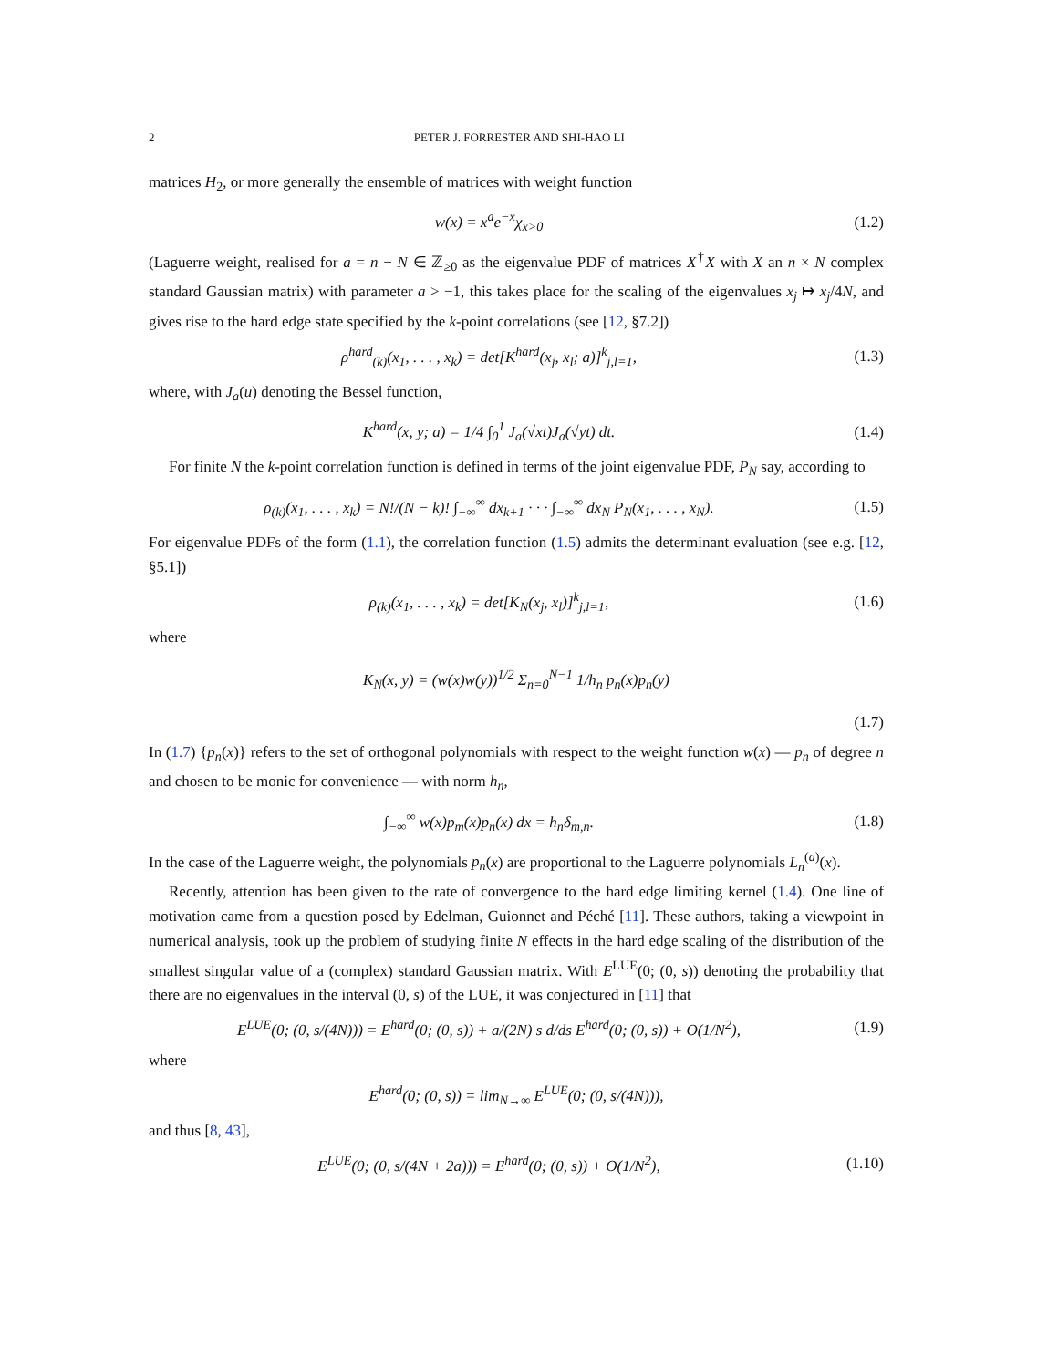2 PETER J. FORRESTER AND SHI-HAO LI
matrices H<sub>2</sub>, or more generally the ensemble of matrices with weight function
w(x) = x<sup>a</sup>e<sup>−x</sup>χ<sub>x>0</sub> (1.2)
(Laguerre weight, realised for a = n − N ∈ ℤ<sub>≥0</sub> as the eigenvalue PDF of matrices X<sup>†</sup>X with X an n × N complex standard Gaussian matrix) with parameter a > −1, this takes place for the scaling of the eigenvalues x<sub>j</sub> ↦ x<sub>j</sub>/4N, and gives rise to the hard edge state specified by the k-point correlations (see [12, §7.2])
ρ<sup>hard</sup><sub>(k)</sub>(x<sub>1</sub>, . . . , x<sub>k</sub>) = det[K<sup>hard</sup>(x<sub>j</sub>, x<sub>l</sub>; a)]<sup>k</sup><sub>j,l=1</sub>,
(1.3)
where, with J<sub>a</sub>(u) denoting the Bessel function,
K<sup>hard</sup>(x, y; a) = 1/4 ∫<sub>0</sub><sup>1</sup> J<sub>a</sub>(√xt)J<sub>a</sub>(√yt) dt.
(1.4)
For finite N the k-point correlation function is defined in terms of the joint eigenvalue PDF, P<sub>N</sub> say, according to
ρ<sub>(k)</sub>(x<sub>1</sub>, . . . , x<sub>k</sub>) = N!/(N − k)! ∫<sub>−∞</sub><sup>∞</sup> dx<sub>k+1</sub> · · · ∫<sub>−∞</sub><sup>∞</sup> dx<sub>N</sub> P<sub>N</sub>(x<sub>1</sub>, . . . , x<sub>N</sub>).
(1.5)
For eigenvalue PDFs of the form (1.1), the correlation function (1.5) admits the determinant evaluation (see e.g. [12, §5.1])
ρ<sub>(k)</sub>(x<sub>1</sub>, . . . , x<sub>k</sub>) = det[K<sub>N</sub>(x<sub>j</sub>, x<sub>l</sub>)]<sup>k</sup><sub>j,l=1</sub>,
(1.6)
where
K<sub>N</sub>(x, y) = (w(x)w(y))<sup>1/2</sup> Σ<sub>n=0</sub><sup>N−1</sup> 1/h<sub>n</sub> p<sub>n</sub>(x)p<sub>n</sub>(y)
(1.7)
In (1.7) {p<sub>n</sub>(x)} refers to the set of orthogonal polynomials with respect to the weight function w(x) — p<sub>n</sub> of degree n and chosen to be monic for convenience — with norm h<sub>n</sub>,
∫<sub>−∞</sub><sup>∞</sup> w(x)p<sub>m</sub>(x)p<sub>n</sub>(x) dx = h<sub>n</sub>δ<sub>m,n</sub>.
(1.8)
In the case of the Laguerre weight, the polynomials p<sub>n</sub>(x) are proportional to the Laguerre polynomials L<sub>n</sub><sup>(a)</sup>(x).
Recently, attention has been given to the rate of convergence to the hard edge limiting kernel (1.4). One line of motivation came from a question posed by Edelman, Guionnet and Péché [11]. These authors, taking a viewpoint in numerical analysis, took up the problem of studying finite N effects in the hard edge scaling of the distribution of the smallest singular value of a (complex) standard Gaussian matrix. With E<sup>LUE</sup>(0; (0, s)) denoting the probability that there are no eigenvalues in the interval (0, s) of the LUE, it was conjectured in [11] that
E<sup>LUE</sup>(0; (0, s/(4N))) = E<sup>hard</sup>(0; (0, s)) + a/(2N) s d/ds E<sup>hard</sup>(0; (0, s)) + O(1/N<sup>2</sup>),
(1.9)
where
E<sup>hard</sup>(0; (0, s)) = lim<sub>N→∞</sub> E<sup>LUE</sup>(0; (0, s/(4N))),
and thus [8, 43],
E<sup>LUE</sup>(0; (0, s/(4N + 2a))) = E<sup>hard</sup>(0; (0, s)) + O(1/N<sup>2</sup>),
(1.10)